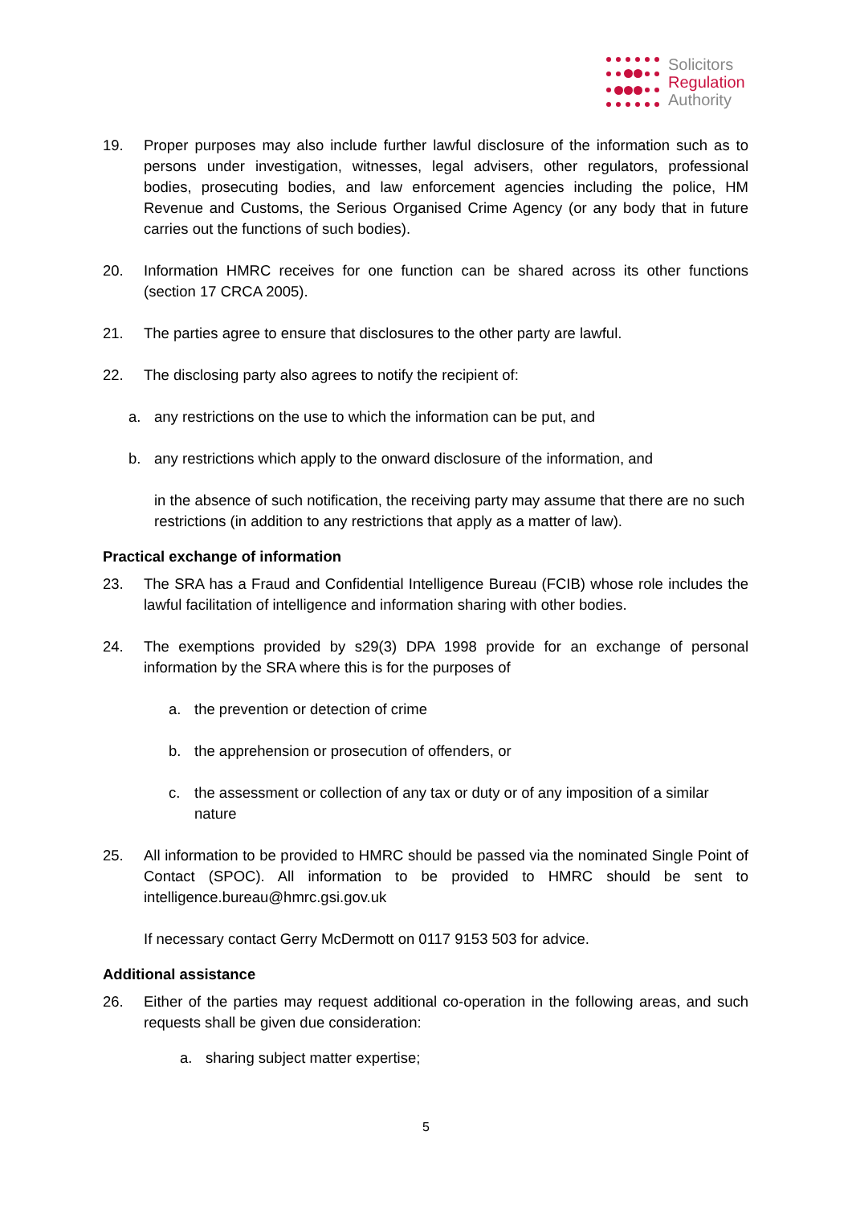Solicitors
Regulation
Authority
19. Proper purposes may also include further lawful disclosure of the information such as to persons under investigation, witnesses, legal advisers, other regulators, professional bodies, prosecuting bodies, and law enforcement agencies including the police, HM Revenue and Customs, the Serious Organised Crime Agency (or any body that in future carries out the functions of such bodies).
20. Information HMRC receives for one function can be shared across its other functions (section 17 CRCA 2005).
21. The parties agree to ensure that disclosures to the other party are lawful.
22. The disclosing party also agrees to notify the recipient of:
a. any restrictions on the use to which the information can be put, and
b. any restrictions which apply to the onward disclosure of the information, and
in the absence of such notification, the receiving party may assume that there are no such restrictions (in addition to any restrictions that apply as a matter of law).
Practical exchange of information
23. The SRA has a Fraud and Confidential Intelligence Bureau (FCIB) whose role includes the lawful facilitation of intelligence and information sharing with other bodies.
24. The exemptions provided by s29(3) DPA 1998 provide for an exchange of personal information by the SRA where this is for the purposes of
a. the prevention or detection of crime
b. the apprehension or prosecution of offenders, or
c. the assessment or collection of any tax or duty or of any imposition of a similar nature
25. All information to be provided to HMRC should be passed via the nominated Single Point of Contact (SPOC). All information to be provided to HMRC should be sent to intelligence.bureau@hmrc.gsi.gov.uk
If necessary contact Gerry McDermott on 0117 9153 503 for advice.
Additional assistance
26. Either of the parties may request additional co-operation in the following areas, and such requests shall be given due consideration:
a. sharing subject matter expertise;
5